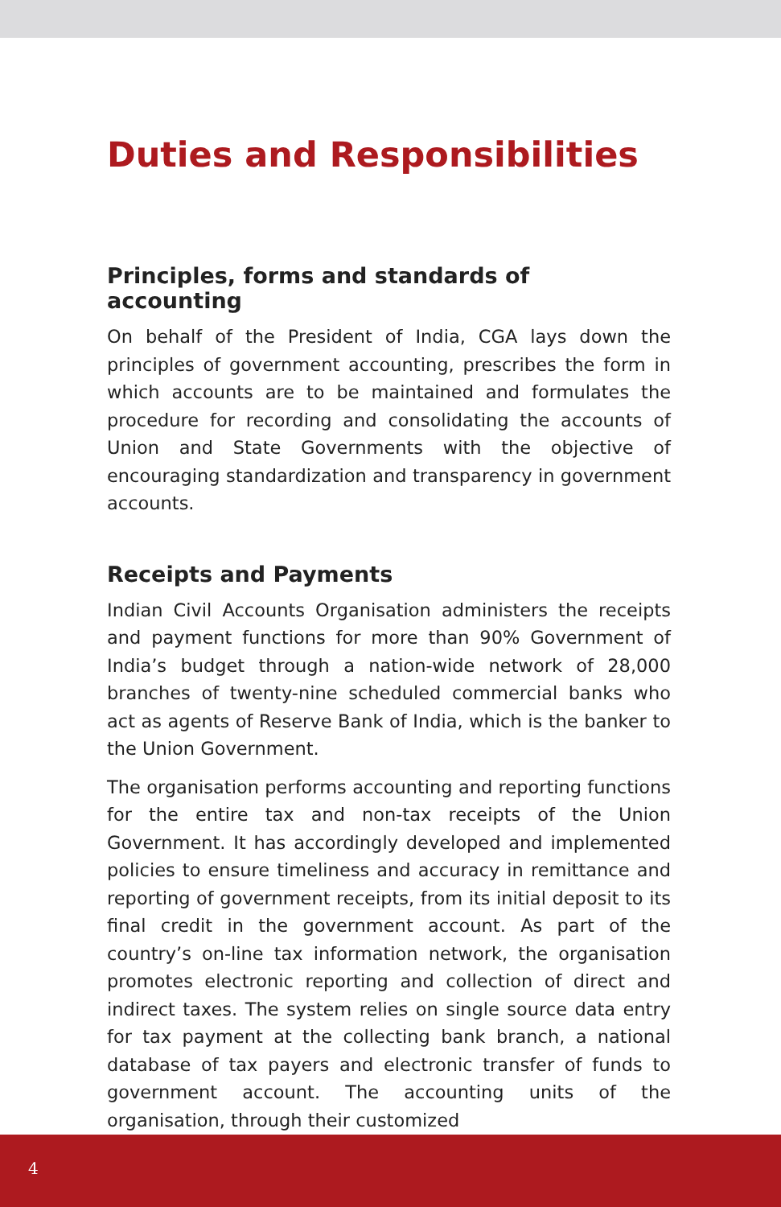Duties and Responsibilities
Principles, forms and standards of accounting
On behalf of the President of India, CGA lays down the principles of government accounting, prescribes the form in which accounts are to be maintained and formulates the procedure for recording and consolidating the accounts of Union and State Governments with the objective of encouraging standardization and transparency in government accounts.
Receipts and Payments
Indian Civil Accounts Organisation administers the receipts and payment functions for more than 90% Government of India’s budget through a nation-wide network of 28,000 branches of twenty-nine scheduled commercial banks who act as agents of Reserve Bank of India, which is the banker to the Union Government.
The organisation performs accounting and reporting functions for the entire tax and non-tax receipts of the Union Government. It has accordingly developed and implemented policies to ensure timeliness and accuracy in remittance and reporting of government receipts, from its initial deposit to its final credit in the government account. As part of the country’s on-line tax information network, the organisation promotes electronic reporting and collection of direct and indirect taxes. The system relies on single source data entry for tax payment at the collecting bank branch, a national database of tax payers and electronic transfer of funds to government account. The accounting units of the organisation, through their customized
4